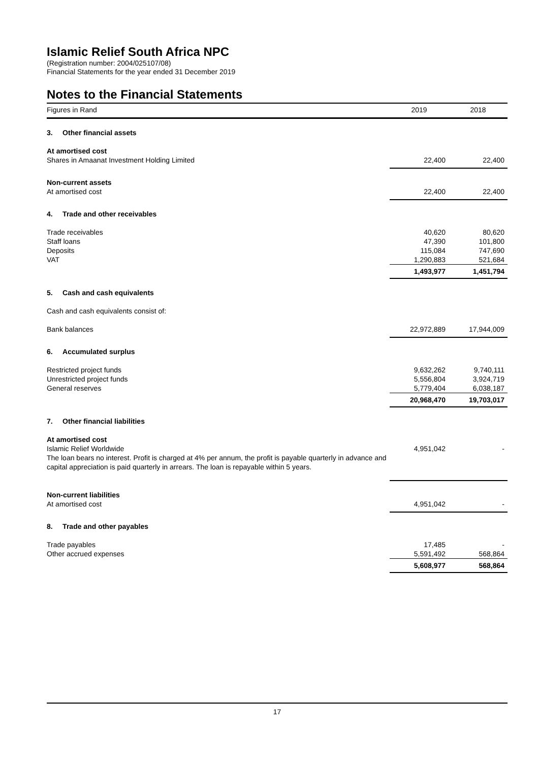Islamic Relief South Africa NPC
(Registration number: 2004/025107/08)
Financial Statements for the year ended 31 December 2019
Notes to the Financial Statements
| Figures in Rand | 2019 | 2018 |
| --- | --- | --- |
| 3. Other financial assets | | |
| At amortised cost | | |
| Shares in Amaanat Investment Holding Limited | 22,400 | 22,400 |
| Non-current assets | | |
| At amortised cost | 22,400 | 22,400 |
| 4. Trade and other receivables | | |
| Trade receivables | 40,620 | 80,620 |
| Staff loans | 47,390 | 101,800 |
| Deposits | 115,084 | 747,690 |
| VAT | 1,290,883 | 521,684 |
| | 1,493,977 | 1,451,794 |
| 5. Cash and cash equivalents | | |
| Cash and cash equivalents consist of: | | |
| Bank balances | 22,972,889 | 17,944,009 |
| 6. Accumulated surplus | | |
| Restricted project funds | 9,632,262 | 9,740,111 |
| Unrestricted project funds | 5,556,804 | 3,924,719 |
| General reserves | 5,779,404 | 6,038,187 |
| | 20,968,470 | 19,703,017 |
| 7. Other financial liabilities | | |
| At amortised cost | | |
| Islamic Relief Worldwide The loan bears no interest. Profit is charged at 4% per annum, the profit is payable quarterly in advance and capital appreciation is paid quarterly in arrears. The loan is repayable within 5 years. | 4,951,042 | - |
| Non-current liabilities | | |
| At amortised cost | 4,951,042 | - |
| 8. Trade and other payables | | |
| Trade payables | 17,485 | - |
| Other accrued expenses | 5,591,492 | 568,864 |
| | 5,608,977 | 568,864 |
17